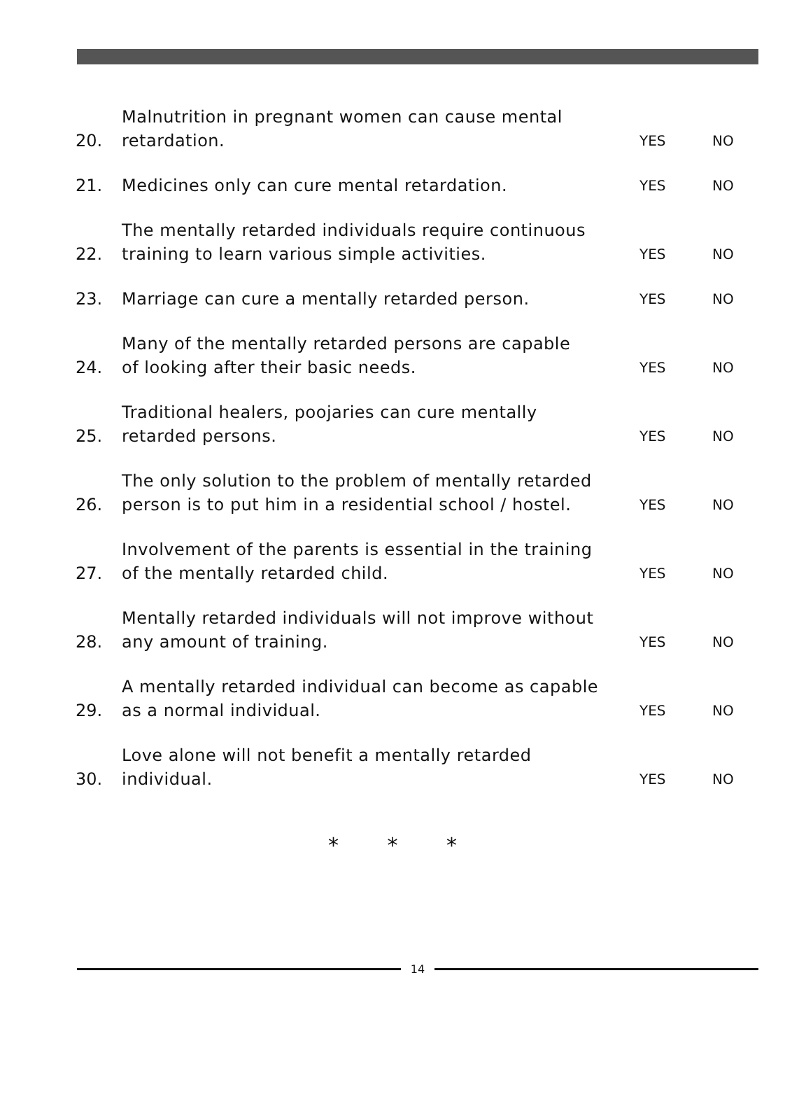20.
Malnutrition in pregnant women can cause mental
retardation.
YES
NO
21.
Medicines only can cure mental retardation.
YES
NO
22.
The mentally retarded individuals require continuous
training to learn various simple activities.
YES
NO
23.
Marriage can cure a mentally retarded person.
YES
NO
24.
Many of the mentally retarded persons are capable
of looking after their basic needs.
YES
NO
25.
Traditional healers, poojaries can cure mentally
retarded persons.
YES
NO
26.
The only solution to the problem of mentally retarded
person is to put him in a residential school / hostel.
YES
NO
27.
Involvement of the parents is essential in the training
of the mentally retarded child.
YES
NO
28.
Mentally retarded individuals will not improve without
any amount of training.
YES
NO
29.
A mentally retarded individual can become as capable
as a normal individual.
YES
NO
30.
Love alone will not benefit a mentally retarded
individual.
YES
NO
* * *
14